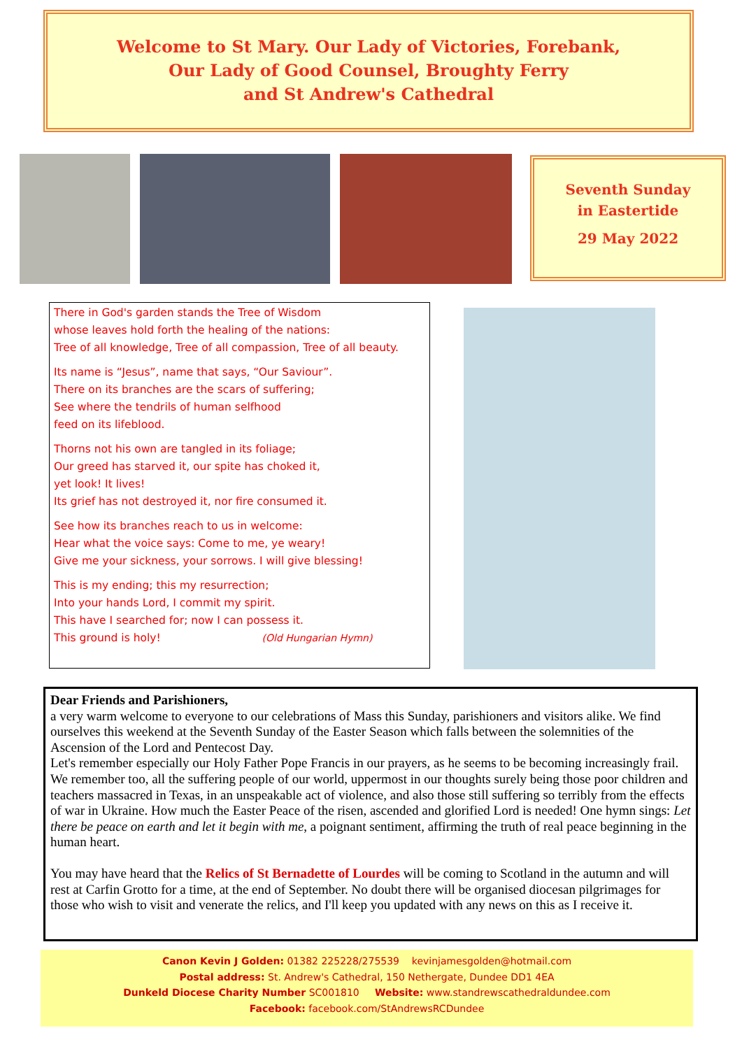Welcome to St Mary. Our Lady of Victories, Forebank,
Our Lady of Good Counsel, Broughty Ferry
and St Andrew's Cathedral
Seventh Sunday
in Eastertide
29 May 2022
There in God's garden stands the Tree of Wisdom
whose leaves hold forth the healing of the nations:
Tree of all knowledge, Tree of all compassion, Tree of all beauty.
Its name is “Jesus”, name that says, “Our Saviour”.
There on its branches are the scars of suffering;
See where the tendrils of human selfhood
feed on its lifeblood.
Thorns not his own are tangled in its foliage;
Our greed has starved it, our spite has choked it,
yet look! It lives!
Its grief has not destroyed it, nor fire consumed it.
See how its branches reach to us in welcome:
Hear what the voice says: Come to me, ye weary!
Give me your sickness, your sorrows. I will give blessing!
This is my ending; this my resurrection;
Into your hands Lord, I commit my spirit.
This have I searched for; now I can possess it.
This ground is holy! (Old Hungarian Hymn)
Dear Friends and Parishioners,
a very warm welcome to everyone to our celebrations of Mass this Sunday, parishioners and visitors alike. We find ourselves this weekend at the Seventh Sunday of the Easter Season which falls between the solemnities of the Ascension of the Lord and Pentecost Day.
Let's remember especially our Holy Father Pope Francis in our prayers, as he seems to be becoming increasingly frail. We remember too, all the suffering people of our world, uppermost in our thoughts surely being those poor children and teachers massacred in Texas, in an unspeakable act of violence, and also those still suffering so terribly from the effects of war in Ukraine. How much the Easter Peace of the risen, ascended and glorified Lord is needed! One hymn sings: Let there be peace on earth and let it begin with me, a poignant sentiment, affirming the truth of real peace beginning in the human heart.
You may have heard that the Relics of St Bernadette of Lourdes will be coming to Scotland in the autumn and will rest at Carfin Grotto for a time, at the end of September. No doubt there will be organised diocesan pilgrimages for those who wish to visit and venerate the relics, and I'll keep you updated with any news on this as I receive it.
Canon Kevin J Golden: 01382 225228/275539 kevinjamesgolden@hotmail.com
Postal address: St. Andrew's Cathedral, 150 Nethergate, Dundee DD1 4EA
Dunkeld Diocese Charity Number SC001810 Website: www.standrewscathedraldundee.com
Facebook: facebook.com/StAndrewsRCDundee